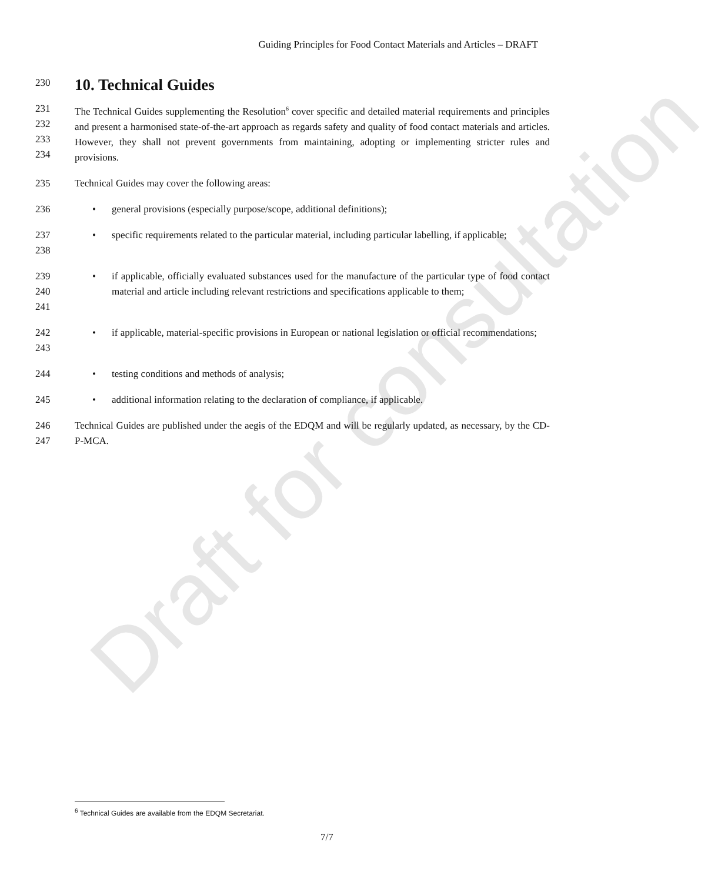Draft for consultation
Guiding Principles for Food Contact Materials and Articles – DRAFT
230
10. Technical Guides
231
232
233
234
The Technical Guides supplementing the Resolution<sup>6</sup> cover specific and detailed material requirements and principles and present a harmonised state-of-the-art approach as regards safety and quality of food contact materials and articles. However, they shall not prevent governments from maintaining, adopting or implementing stricter rules and provisions.
235 Technical Guides may cover the following areas:
236
• general provisions (especially purpose/scope, additional definitions);
237
238
• specific requirements related to the particular material, including particular labelling, if applicable;
239
240
241
• if applicable, officially evaluated substances used for the manufacture of the particular type of food contact material and article including relevant restrictions and specifications applicable to them;
242
243
• if applicable, material-specific provisions in European or national legislation or official recommendations;
244
• testing conditions and methods of analysis;
245
• additional information relating to the declaration of compliance, if applicable.
246
247
Technical Guides are published under the aegis of the EDQM and will be regularly updated, as necessary, by the CD-P-MCA.
<sup>6</sup> Technical Guides are available from the EDQM Secretariat.
7/7